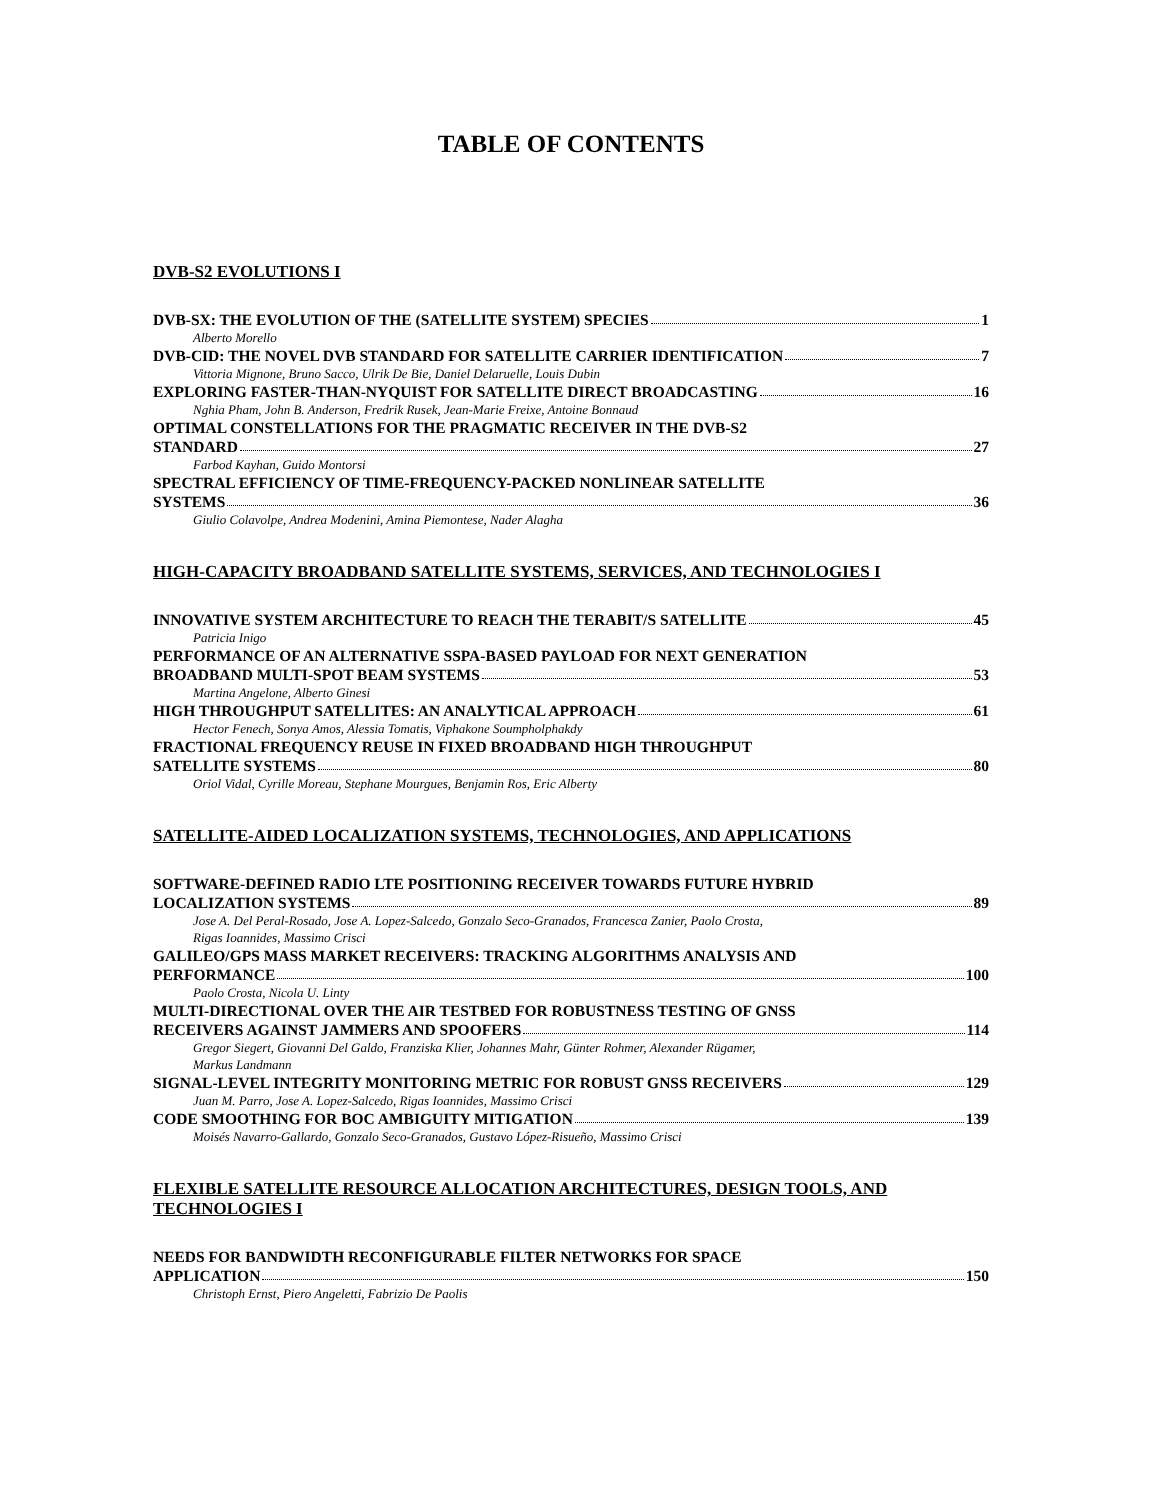TABLE OF CONTENTS
DVB-S2 EVOLUTIONS I
DVB-SX: THE EVOLUTION OF THE (SATELLITE SYSTEM) SPECIES 1
Alberto Morello
DVB-CID: THE NOVEL DVB STANDARD FOR SATELLITE CARRIER IDENTIFICATION 7
Vittoria Mignone, Bruno Sacco, Ulrik De Bie, Daniel Delaruelle, Louis Dubin
EXPLORING FASTER-THAN-NYQUIST FOR SATELLITE DIRECT BROADCASTING 16
Nghia Pham, John B. Anderson, Fredrik Rusek, Jean-Marie Freixe, Antoine Bonnaud
OPTIMAL CONSTELLATIONS FOR THE PRAGMATIC RECEIVER IN THE DVB-S2
STANDARD 27
Farbod Kayhan, Guido Montorsi
SPECTRAL EFFICIENCY OF TIME-FREQUENCY-PACKED NONLINEAR SATELLITE
SYSTEMS 36
Giulio Colavolpe, Andrea Modenini, Amina Piemontese, Nader Alagha
HIGH-CAPACITY BROADBAND SATELLITE SYSTEMS, SERVICES, AND TECHNOLOGIES I
INNOVATIVE SYSTEM ARCHITECTURE TO REACH THE TERABIT/S SATELLITE 45
Patricia Inigo
PERFORMANCE OF AN ALTERNATIVE SSPA-BASED PAYLOAD FOR NEXT GENERATION
BROADBAND MULTI-SPOT BEAM SYSTEMS 53
Martina Angelone, Alberto Ginesi
HIGH THROUGHPUT SATELLITES: AN ANALYTICAL APPROACH 61
Hector Fenech, Sonya Amos, Alessia Tomatis, Viphakone Soumpholphakdy
FRACTIONAL FREQUENCY REUSE IN FIXED BROADBAND HIGH THROUGHPUT
SATELLITE SYSTEMS 80
Oriol Vidal, Cyrille Moreau, Stephane Mourgues, Benjamin Ros, Eric Alberty
SATELLITE-AIDED LOCALIZATION SYSTEMS, TECHNOLOGIES, AND APPLICATIONS
SOFTWARE-DEFINED RADIO LTE POSITIONING RECEIVER TOWARDS FUTURE HYBRID
LOCALIZATION SYSTEMS 89
Jose A. Del Peral-Rosado, Jose A. Lopez-Salcedo, Gonzalo Seco-Granados, Francesca Zanier, Paolo Crosta,
Rigas Ioannides, Massimo Crisci
GALILEO/GPS MASS MARKET RECEIVERS: TRACKING ALGORITHMS ANALYSIS AND
PERFORMANCE 100
Paolo Crosta, Nicola U. Linty
MULTI-DIRECTIONAL OVER THE AIR TESTBED FOR ROBUSTNESS TESTING OF GNSS
RECEIVERS AGAINST JAMMERS AND SPOOFERS 114
Gregor Siegert, Giovanni Del Galdo, Franziska Klier, Johannes Mahr, Günter Rohmer, Alexander Rügamer,
Markus Landmann
SIGNAL-LEVEL INTEGRITY MONITORING METRIC FOR ROBUST GNSS RECEIVERS 129
Juan M. Parro, Jose A. Lopez-Salcedo, Rigas Ioannides, Massimo Crisci
CODE SMOOTHING FOR BOC AMBIGUITY MITIGATION 139
Moisés Navarro-Gallardo, Gonzalo Seco-Granados, Gustavo López-Risueño, Massimo Crisci
FLEXIBLE SATELLITE RESOURCE ALLOCATION ARCHITECTURES, DESIGN TOOLS, AND TECHNOLOGIES I
NEEDS FOR BANDWIDTH RECONFIGURABLE FILTER NETWORKS FOR SPACE
APPLICATION 150
Christoph Ernst, Piero Angeletti, Fabrizio De Paolis